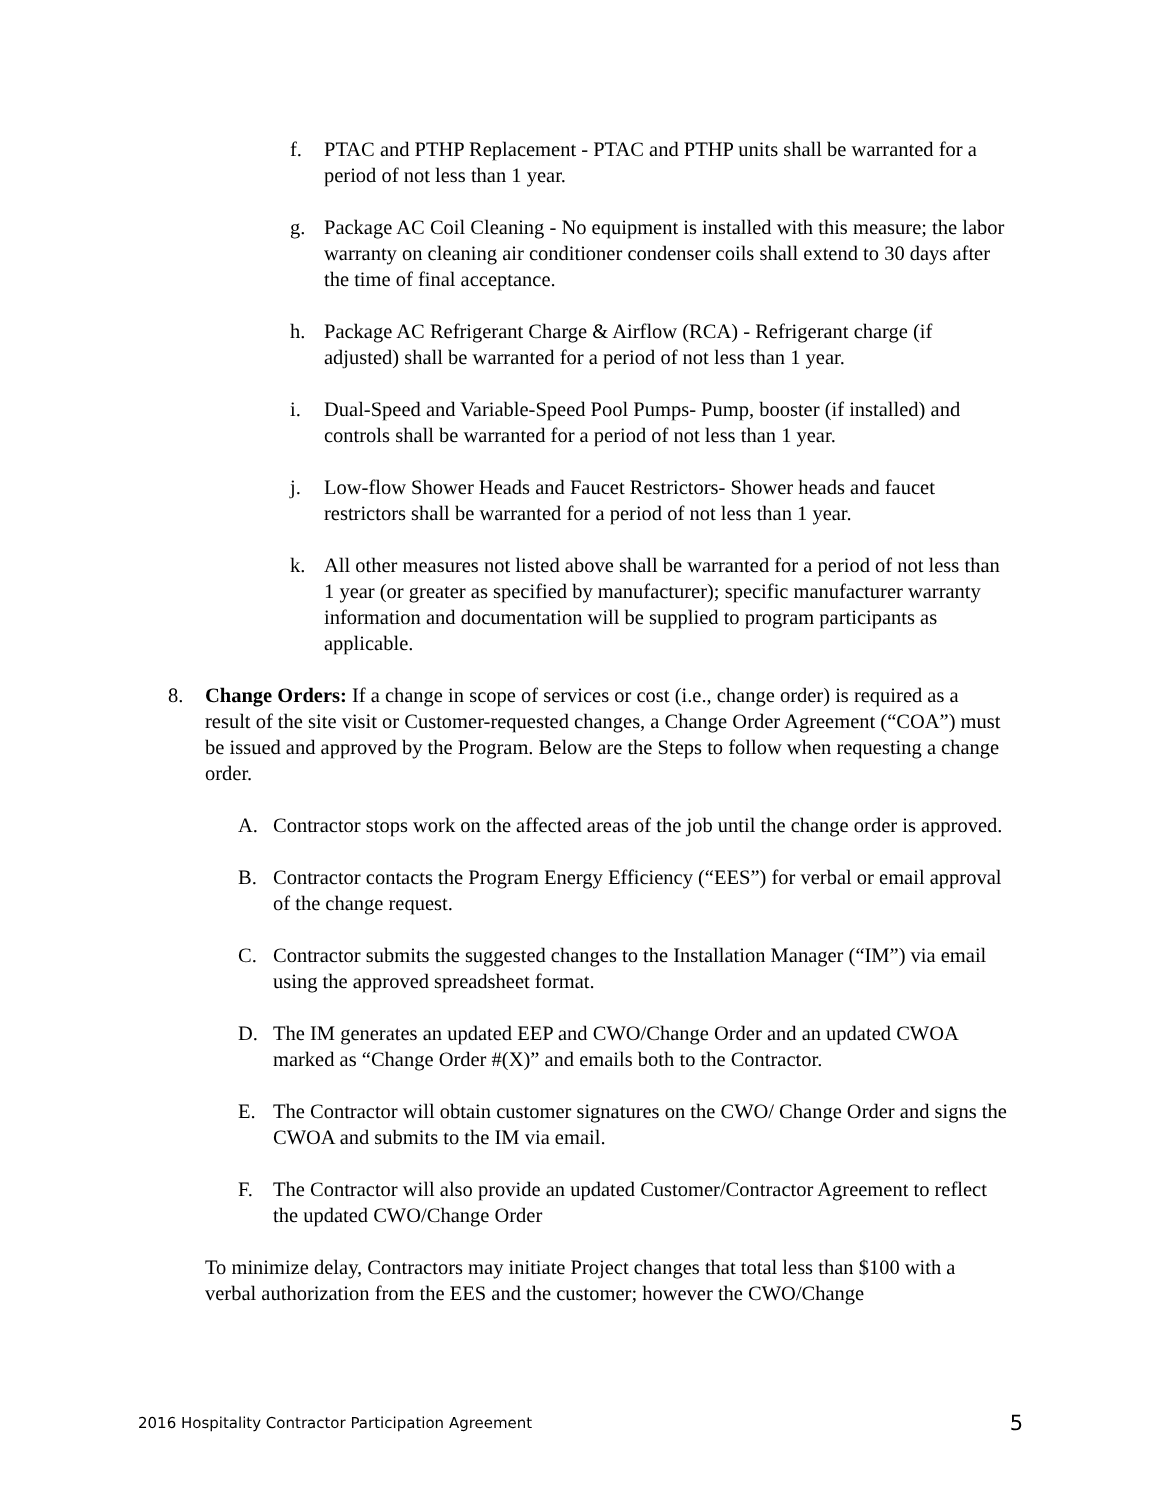f. PTAC and PTHP Replacement - PTAC and PTHP units shall be warranted for a period of not less than 1 year.
g. Package AC Coil Cleaning - No equipment is installed with this measure; the labor warranty on cleaning air conditioner condenser coils shall extend to 30 days after the time of final acceptance.
h. Package AC Refrigerant Charge & Airflow (RCA) - Refrigerant charge (if adjusted) shall be warranted for a period of not less than 1 year.
i. Dual-Speed and Variable-Speed Pool Pumps- Pump, booster (if installed) and controls shall be warranted for a period of not less than 1 year.
j. Low-flow Shower Heads and Faucet Restrictors- Shower heads and faucet restrictors shall be warranted for a period of not less than 1 year.
k. All other measures not listed above shall be warranted for a period of not less than 1 year (or greater as specified by manufacturer); specific manufacturer warranty information and documentation will be supplied to program participants as applicable.
8. Change Orders: If a change in scope of services or cost (i.e., change order) is required as a result of the site visit or Customer-requested changes, a Change Order Agreement (“COA”) must be issued and approved by the Program. Below are the Steps to follow when requesting a change order.
A. Contractor stops work on the affected areas of the job until the change order is approved.
B. Contractor contacts the Program Energy Efficiency (“EES”) for verbal or email approval of the change request.
C. Contractor submits the suggested changes to the Installation Manager (“IM”) via email using the approved spreadsheet format.
D. The IM generates an updated EEP and CWO/Change Order and an updated CWOA marked as “Change Order #(X)” and emails both to the Contractor.
E. The Contractor will obtain customer signatures on the CWO/ Change Order and signs the CWOA and submits to the IM via email.
F. The Contractor will also provide an updated Customer/Contractor Agreement to reflect the updated CWO/Change Order
To minimize delay, Contractors may initiate Project changes that total less than $100 with a verbal authorization from the EES and the customer; however the CWO/Change
2016 Hospitality Contractor Participation Agreement 5